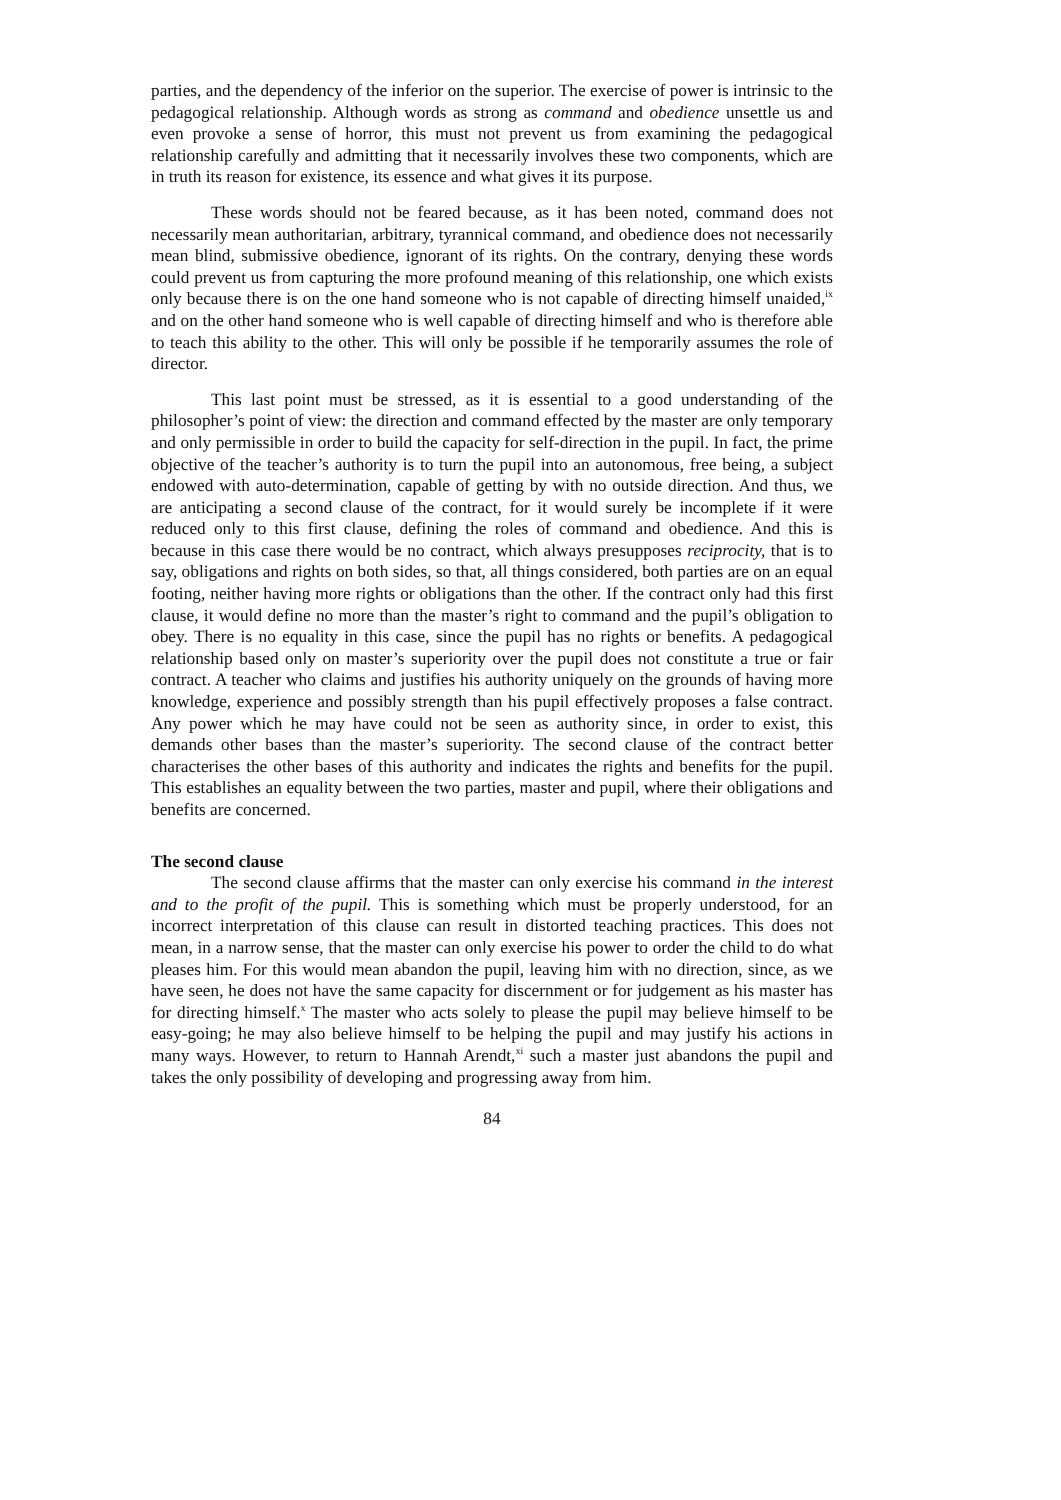parties, and the dependency of the inferior on the superior. The exercise of power is intrinsic to the pedagogical relationship. Although words as strong as command and obedience unsettle us and even provoke a sense of horror, this must not prevent us from examining the pedagogical relationship carefully and admitting that it necessarily involves these two components, which are in truth its reason for existence, its essence and what gives it its purpose.
These words should not be feared because, as it has been noted, command does not necessarily mean authoritarian, arbitrary, tyrannical command, and obedience does not necessarily mean blind, submissive obedience, ignorant of its rights. On the contrary, denying these words could prevent us from capturing the more profound meaning of this relationship, one which exists only because there is on the one hand someone who is not capable of directing himself unaided,<sup>ix</sup> and on the other hand someone who is well capable of directing himself and who is therefore able to teach this ability to the other. This will only be possible if he temporarily assumes the role of director.
This last point must be stressed, as it is essential to a good understanding of the philosopher’s point of view: the direction and command effected by the master are only temporary and only permissible in order to build the capacity for self-direction in the pupil. In fact, the prime objective of the teacher’s authority is to turn the pupil into an autonomous, free being, a subject endowed with auto-determination, capable of getting by with no outside direction. And thus, we are anticipating a second clause of the contract, for it would surely be incomplete if it were reduced only to this first clause, defining the roles of command and obedience. And this is because in this case there would be no contract, which always presupposes reciprocity, that is to say, obligations and rights on both sides, so that, all things considered, both parties are on an equal footing, neither having more rights or obligations than the other. If the contract only had this first clause, it would define no more than the master’s right to command and the pupil’s obligation to obey. There is no equality in this case, since the pupil has no rights or benefits. A pedagogical relationship based only on master’s superiority over the pupil does not constitute a true or fair contract. A teacher who claims and justifies his authority uniquely on the grounds of having more knowledge, experience and possibly strength than his pupil effectively proposes a false contract. Any power which he may have could not be seen as authority since, in order to exist, this demands other bases than the master’s superiority. The second clause of the contract better characterises the other bases of this authority and indicates the rights and benefits for the pupil. This establishes an equality between the two parties, master and pupil, where their obligations and benefits are concerned.
The second clause
The second clause affirms that the master can only exercise his command in the interest and to the profit of the pupil. This is something which must be properly understood, for an incorrect interpretation of this clause can result in distorted teaching practices. This does not mean, in a narrow sense, that the master can only exercise his power to order the child to do what pleases him. For this would mean abandon the pupil, leaving him with no direction, since, as we have seen, he does not have the same capacity for discernment or for judgement as his master has for directing himself.<sup>x</sup> The master who acts solely to please the pupil may believe himself to be easy-going; he may also believe himself to be helping the pupil and may justify his actions in many ways. However, to return to Hannah Arendt,<sup>xi</sup> such a master just abandons the pupil and takes the only possibility of developing and progressing away from him.
84